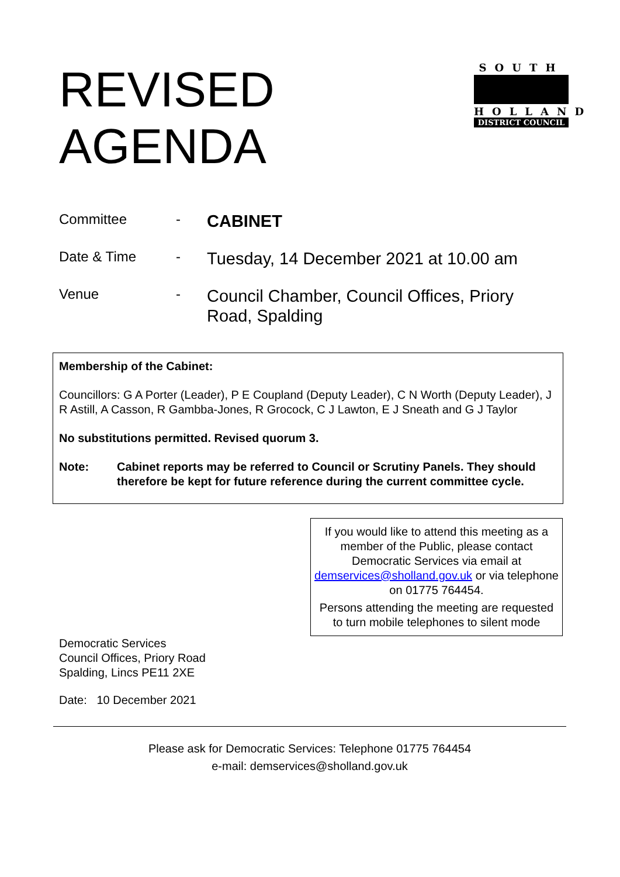REVISED
AGENDA
SOUTH
HOLLAND
DISTRICT COUNCIL
Committee -
CABINET
Date & Time -
Tuesday, 14 December 2021 at 10.00 am
Venue -
Council Chamber, Council Offices, Priory Road, Spalding
Membership of the Cabinet:
Councillors: G A Porter (Leader), P E Coupland (Deputy Leader), C N Worth (Deputy Leader), J R Astill, A Casson, R Gambba-Jones, R Grocock, C J Lawton, E J Sneath and G J Taylor
No substitutions permitted. Revised quorum 3.
Note: Cabinet reports may be referred to Council or Scrutiny Panels. They should therefore be kept for future reference during the current committee cycle.
If you would like to attend this meeting as a member of the Public, please contact Democratic Services via email at demservices@sholland.gov.uk or via telephone on 01775 764454.
Persons attending the meeting are requested to turn mobile telephones to silent mode
Democratic Services
Council Offices, Priory Road
Spalding, Lincs PE11 2XE
Date: 10 December 2021
Please ask for Democratic Services: Telephone 01775 764454
e-mail: demservices@sholland.gov.uk